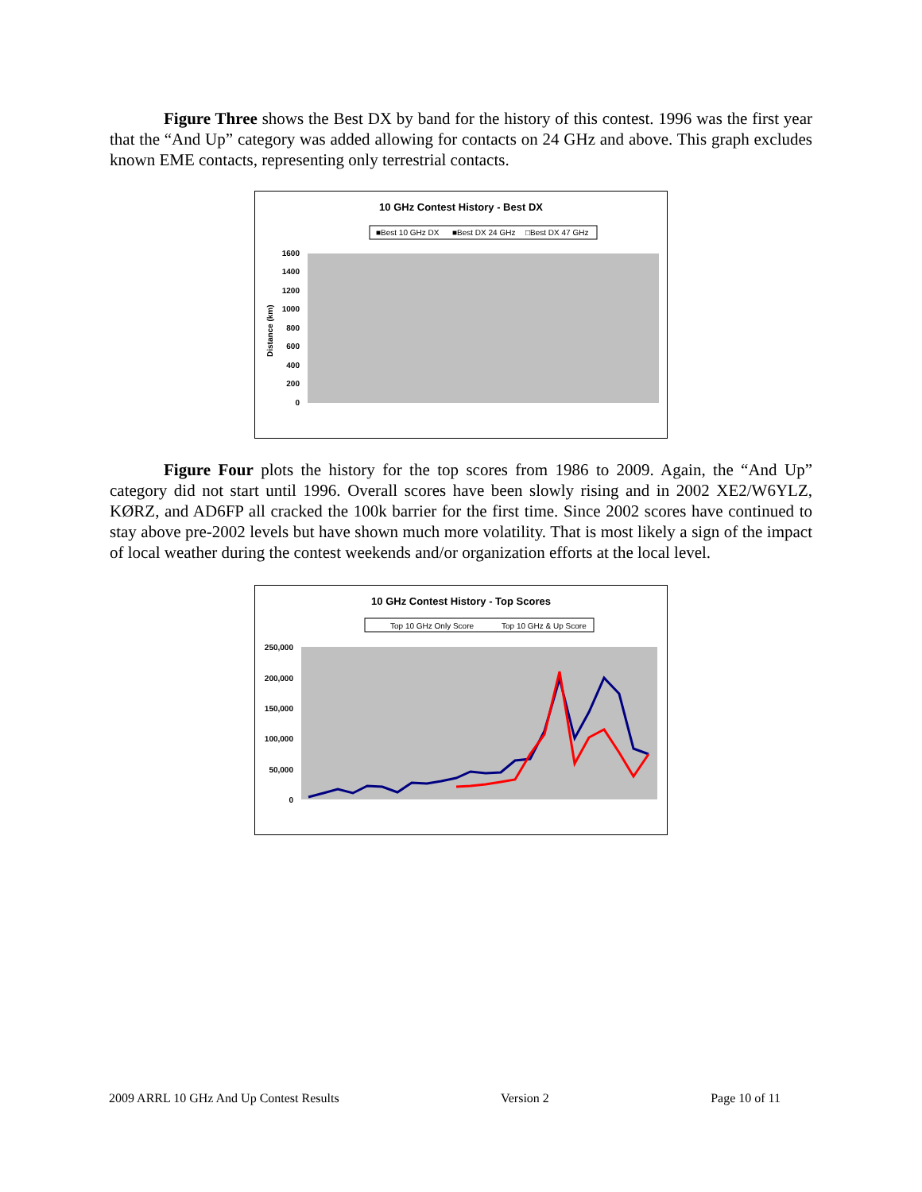Figure Three shows the Best DX by band for the history of this contest. 1996 was the first year that the “And Up” category was added allowing for contacts on 24 GHz and above. This graph excludes known EME contacts, representing only terrestrial contacts.
10 GHz Contest History - Best DX
■Best 10 GHz DX
■Best DX 24 GHz
□Best DX 47 GHz
1600
1400
1200
1000
800
600
400
200
0
Distance (km)
Figure Four plots the history for the top scores from 1986 to 2009. Again, the “And Up” category did not start until 1996. Overall scores have been slowly rising and in 2002 XE2/W6YLZ, KØRZ, and AD6FP all cracked the 100k barrier for the first time. Since 2002 scores have continued to stay above pre-2002 levels but have shown much more volatility. That is most likely a sign of the impact of local weather during the contest weekends and/or organization efforts at the local level.
10 GHz Contest History - Top Scores
Top 10 GHz Only Score
Top 10 GHz & Up Score
250,000
200,000
150,000
100,000
50,000
0
2009 ARRL 10 GHz And Up Contest Results Version 2 Page 10 of 11